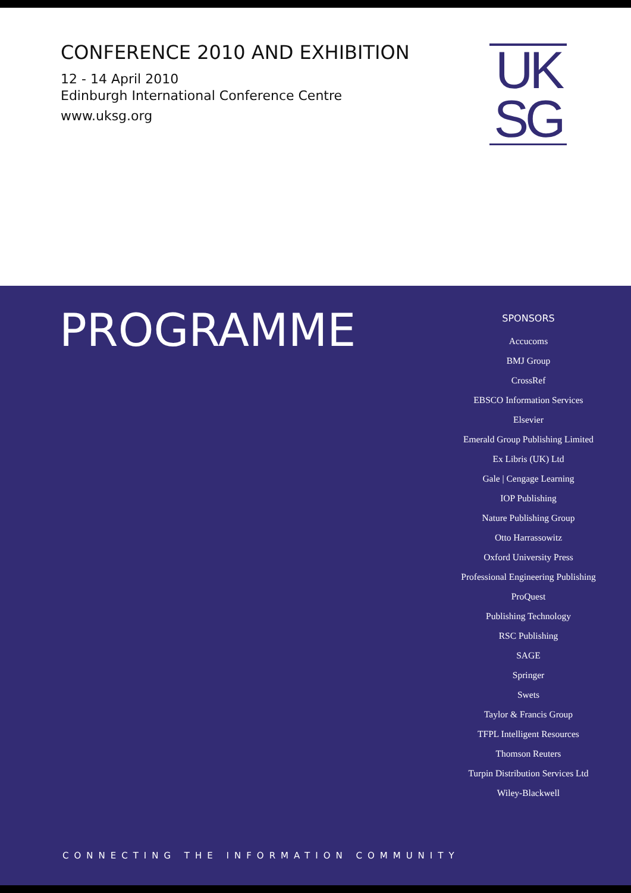CONFERENCE 2010 AND EXHIBITION
12 - 14 April 2010
Edinburgh International Conference Centre
www.uksg.org
UK
SG
PROGRAMME
SPONSORS
Accucoms
BMJ Group
CrossRef
EBSCO Information Services
Elsevier
Emerald Group Publishing Limited
Ex Libris (UK) Ltd
Gale | Cengage Learning
IOP Publishing
Nature Publishing Group
Otto Harrassowitz
Oxford University Press
Professional Engineering Publishing
ProQuest
Publishing Technology
RSC Publishing
SAGE
Springer
Swets
Taylor & Francis Group
TFPL Intelligent Resources
Thomson Reuters
Turpin Distribution Services Ltd
Wiley-Blackwell
CONNECTING THE INFORMATION COMMUNITY